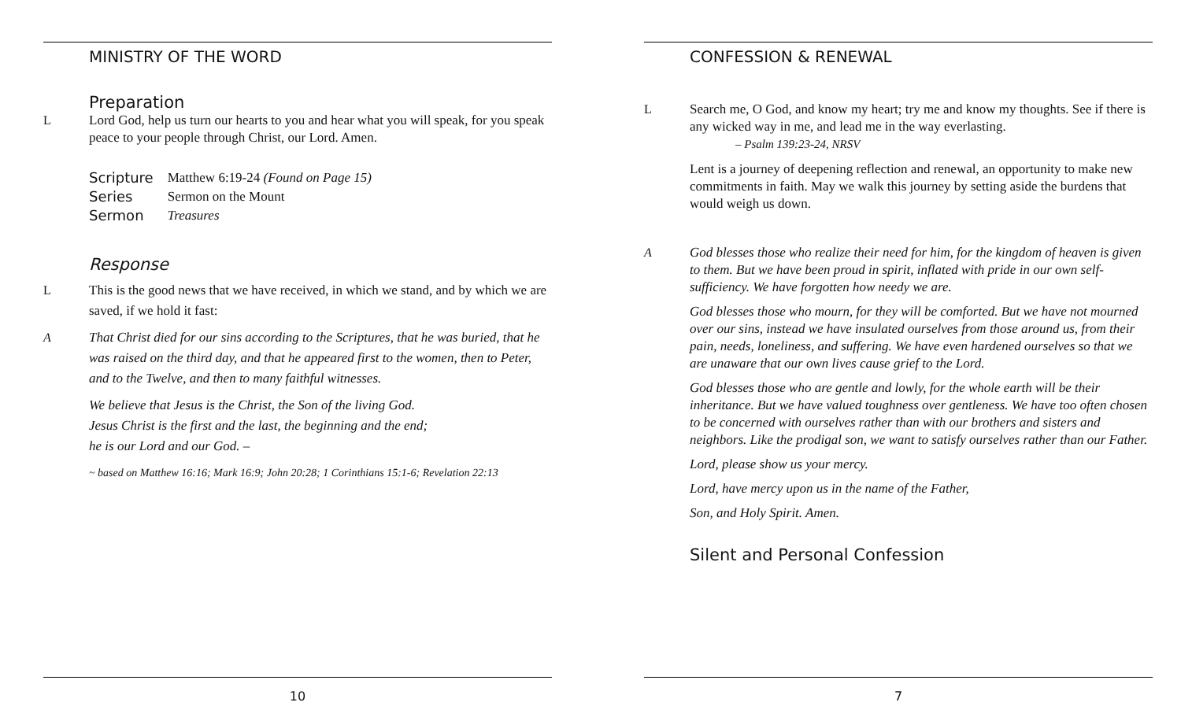MINISTRY OF THE WORD
Preparation
L Lord God, help us turn our hearts to you and hear what you will speak, for you speak peace to your people through Christ, our Lord. Amen.
| Scripture | Matthew 6:19-24 (Found on Page 15) |
| Series | Sermon on the Mount |
| Sermon | Treasures |
Response
L This is the good news that we have received, in which we stand, and by which we are saved, if we hold it fast:
A That Christ died for our sins according to the Scriptures, that he was buried, that he was raised on the third day, and that he appeared first to the women, then to Peter, and to the Twelve, and then to many faithful witnesses.
We believe that Jesus is the Christ, the Son of the living God.
Jesus Christ is the first and the last, the beginning and the end;
he is our Lord and our God. –
~ based on Matthew 16:16; Mark 16:9; John 20:28; 1 Corinthians 15:1-6; Revelation 22:13
10
CONFESSION & RENEWAL
L Search me, O God, and know my heart; try me and know my thoughts. See if there is any wicked way in me, and lead me in the way everlasting.
– Psalm 139:23-24, NRSV
Lent is a journey of deepening reflection and renewal, an opportunity to make new commitments in faith. May we walk this journey by setting aside the burdens that would weigh us down.
A God blesses those who realize their need for him, for the kingdom of heaven is given to them. But we have been proud in spirit, inflated with pride in our own self-sufficiency. We have forgotten how needy we are.
God blesses those who mourn, for they will be comforted. But we have not mourned over our sins, instead we have insulated ourselves from those around us, from their pain, needs, loneliness, and suffering. We have even hardened ourselves so that we are unaware that our own lives cause grief to the Lord.
God blesses those who are gentle and lowly, for the whole earth will be their inheritance. But we have valued toughness over gentleness. We have too often chosen to be concerned with ourselves rather than with our brothers and sisters and neighbors. Like the prodigal son, we want to satisfy ourselves rather than our Father.
Lord, please show us your mercy.
Lord, have mercy upon us in the name of the Father,
Son, and Holy Spirit. Amen.
Silent and Personal Confession
7